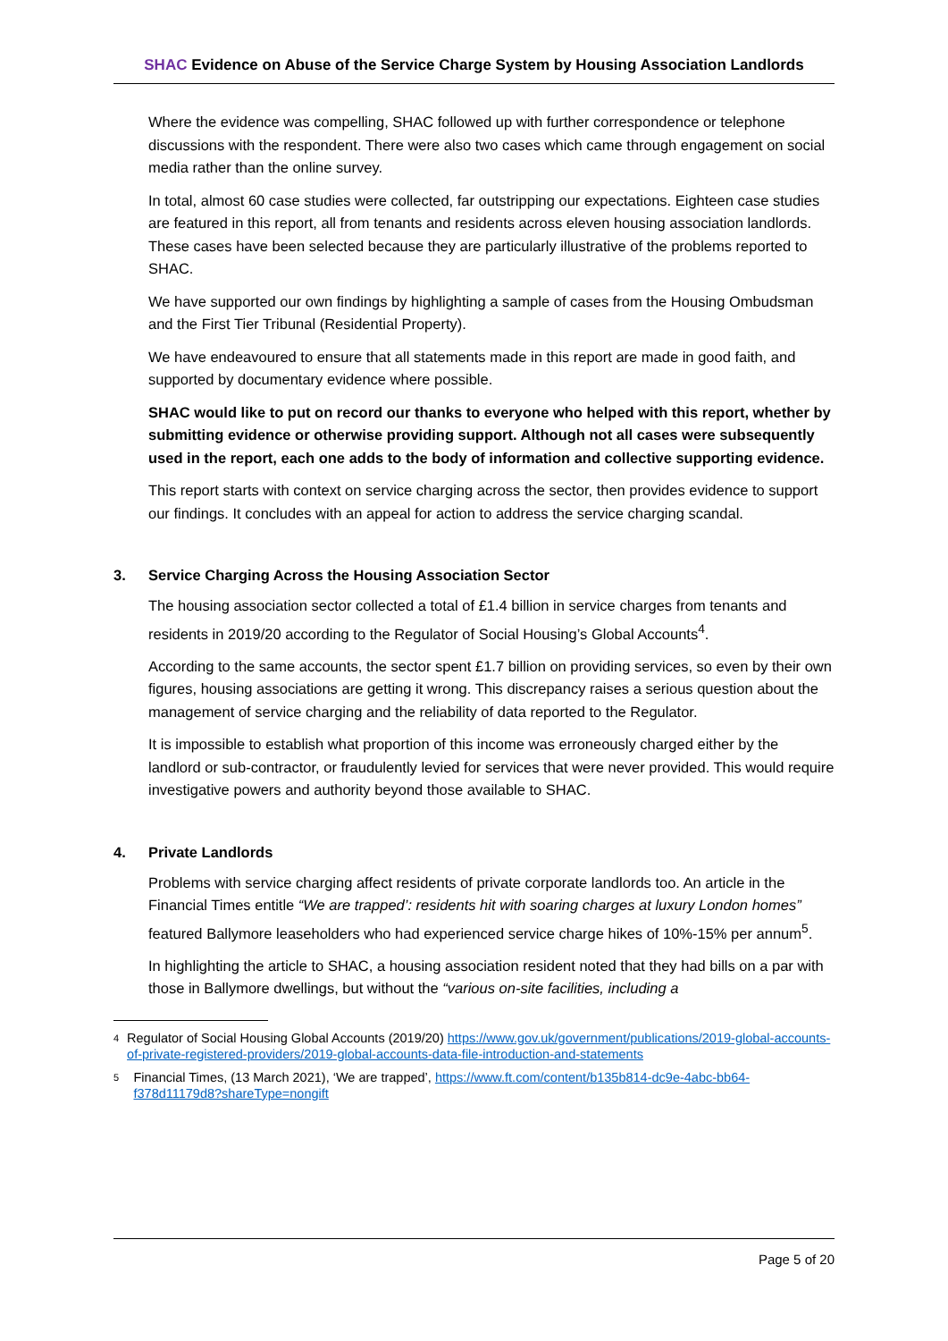SHAC Evidence on Abuse of the Service Charge System by Housing Association Landlords
Where the evidence was compelling, SHAC followed up with further correspondence or telephone discussions with the respondent. There were also two cases which came through engagement on social media rather than the online survey.
In total, almost 60 case studies were collected, far outstripping our expectations. Eighteen case studies are featured in this report, all from tenants and residents across eleven housing association landlords. These cases have been selected because they are particularly illustrative of the problems reported to SHAC.
We have supported our own findings by highlighting a sample of cases from the Housing Ombudsman and the First Tier Tribunal (Residential Property).
We have endeavoured to ensure that all statements made in this report are made in good faith, and supported by documentary evidence where possible.
SHAC would like to put on record our thanks to everyone who helped with this report, whether by submitting evidence or otherwise providing support. Although not all cases were subsequently used in the report, each one adds to the body of information and collective supporting evidence.
This report starts with context on service charging across the sector, then provides evidence to support our findings. It concludes with an appeal for action to address the service charging scandal.
3. Service Charging Across the Housing Association Sector
The housing association sector collected a total of £1.4 billion in service charges from tenants and residents in 2019/20 according to the Regulator of Social Housing’s Global Accounts<sup>4</sup>.
According to the same accounts, the sector spent £1.7 billion on providing services, so even by their own figures, housing associations are getting it wrong. This discrepancy raises a serious question about the management of service charging and the reliability of data reported to the Regulator.
It is impossible to establish what proportion of this income was erroneously charged either by the landlord or sub-contractor, or fraudulently levied for services that were never provided. This would require investigative powers and authority beyond those available to SHAC.
4. Private Landlords
Problems with service charging affect residents of private corporate landlords too. An article in the Financial Times entitle “We are trapped’: residents hit with soaring charges at luxury London homes” featured Ballymore leaseholders who had experienced service charge hikes of 10%-15% per annum<sup>5</sup>.
In highlighting the article to SHAC, a housing association resident noted that they had bills on a par with those in Ballymore dwellings, but without the “various on-site facilities, including a
<sup>4</sup>
Regulator of Social Housing Global Accounts (2019/20) https://www.gov.uk/government/publications/2019-global-accounts-of-private-registered-providers/2019-global-accounts-data-file-introduction-and-statements
<sup>5</sup>
Financial Times, (13 March 2021), ‘We are trapped’, https://www.ft.com/content/b135b814-dc9e-4abc-bb64-f378d11179d8?shareType=nongift
Page 5 of 20